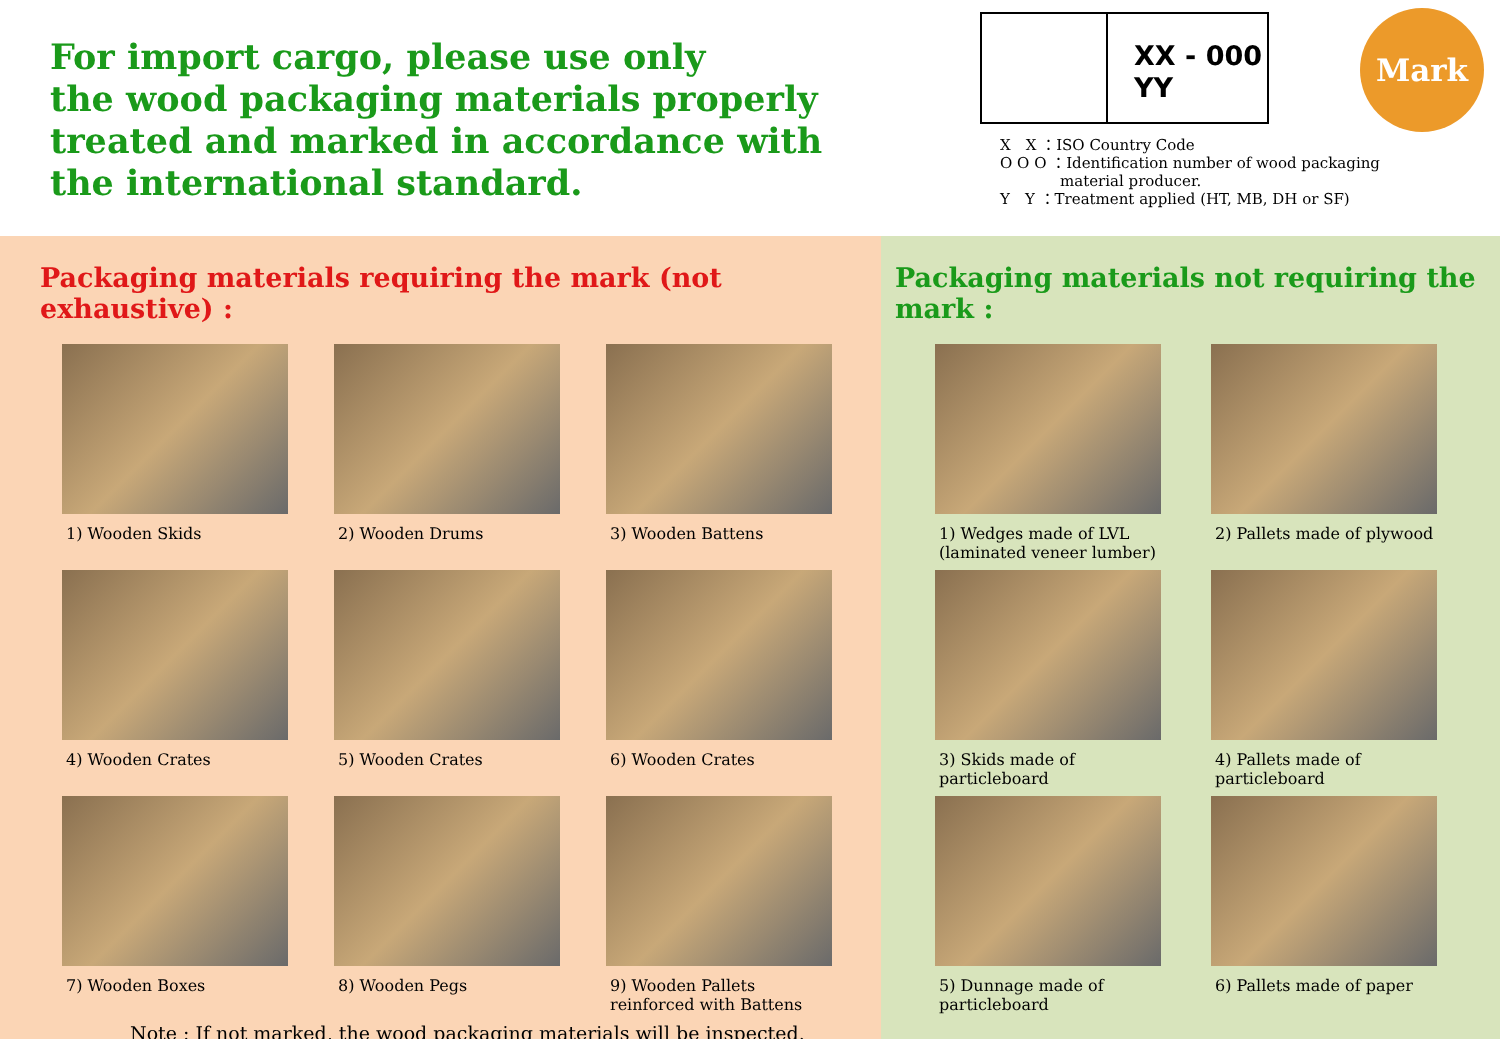For import cargo, please use only
the wood packaging materials properly
treated and marked in accordance with
the international standard.
XX - 000
YY
X　X ：ISO Country Code
O O O ：Identification number of wood packaging
　　　　material producer.
Y　Y ：Treatment applied (HT, MB, DH or SF)
Mark
Packaging materials requiring the mark (not exhaustive) :
1) Wooden Skids
2) Wooden Drums
3) Wooden Battens
4) Wooden Crates
5) Wooden Crates
6) Wooden Crates
7) Wooden Boxes
8) Wooden Pegs
9) Wooden Pallets reinforced with Battens
Note : If not marked, the wood packaging materials will be inspected.
Packaging materials not requiring the mark :
1) Wedges made of LVL (laminated veneer lumber)
2) Pallets made of plywood
3) Skids made of particleboard
4) Pallets made of particleboard
5) Dunnage made of particleboard
6) Pallets made of paper